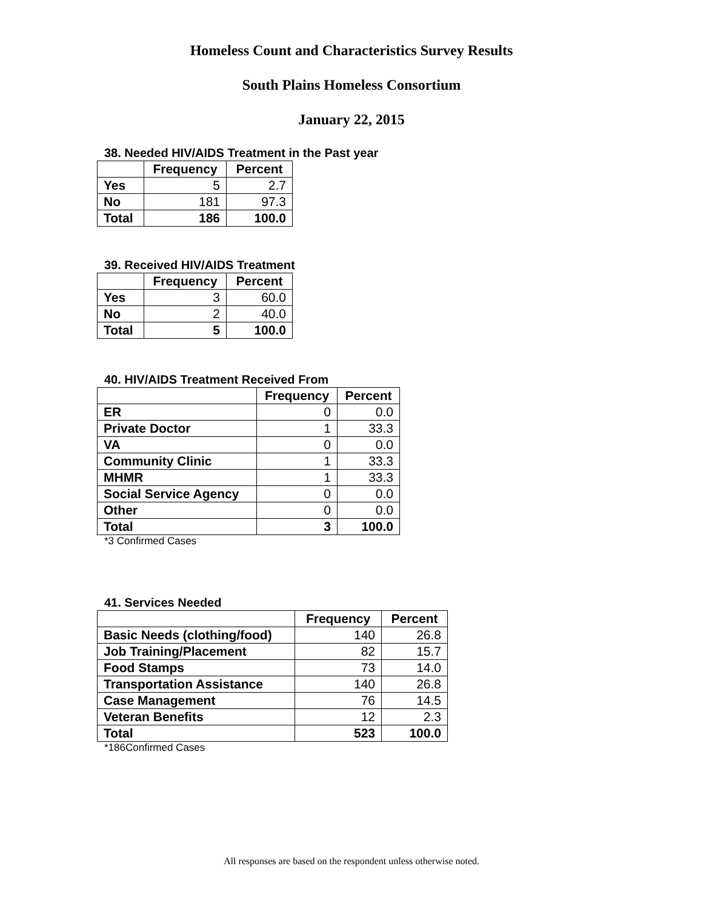Homeless Count and Characteristics Survey Results
South Plains Homeless Consortium
January 22, 2015
38. Needed HIV/AIDS Treatment in the Past year
| | Frequency | Percent |
| --- | --- | --- |
| Yes | 5 | 2.7 |
| No | 181 | 97.3 |
| Total | 186 | 100.0 |
39. Received HIV/AIDS Treatment
| | Frequency | Percent |
| --- | --- | --- |
| Yes | 3 | 60.0 |
| No | 2 | 40.0 |
| Total | 5 | 100.0 |
40. HIV/AIDS Treatment Received From
| | Frequency | Percent |
| --- | --- | --- |
| ER | 0 | 0.0 |
| Private Doctor | 1 | 33.3 |
| VA | 0 | 0.0 |
| Community Clinic | 1 | 33.3 |
| MHMR | 1 | 33.3 |
| Social Service Agency | 0 | 0.0 |
| Other | 0 | 0.0 |
| Total | 3 | 100.0 |
*3 Confirmed Cases
41. Services Needed
| | Frequency | Percent |
| --- | --- | --- |
| Basic Needs (clothing/food) | 140 | 26.8 |
| Job Training/Placement | 82 | 15.7 |
| Food Stamps | 73 | 14.0 |
| Transportation Assistance | 140 | 26.8 |
| Case Management | 76 | 14.5 |
| Veteran Benefits | 12 | 2.3 |
| Total | 523 | 100.0 |
*186Confirmed Cases
All responses are based on the respondent unless otherwise noted.